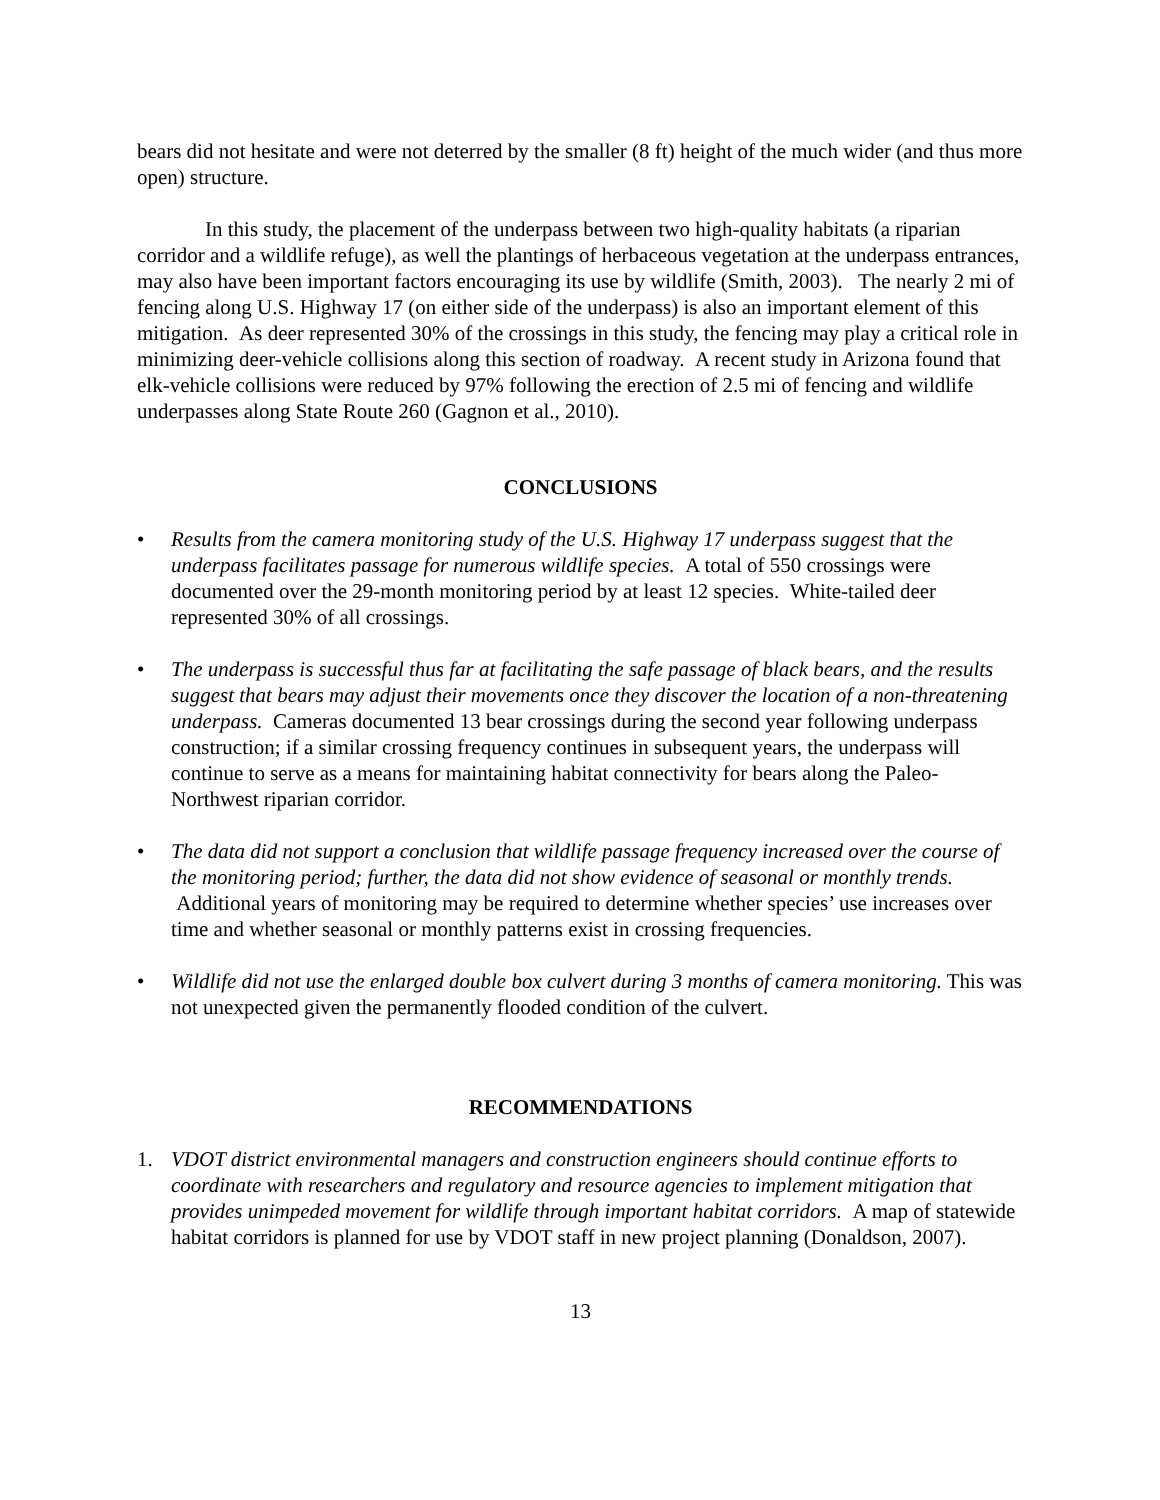bears did not hesitate and were not deterred by the smaller (8 ft) height of the much wider (and thus more open) structure.
In this study, the placement of the underpass between two high-quality habitats (a riparian corridor and a wildlife refuge), as well the plantings of herbaceous vegetation at the underpass entrances, may also have been important factors encouraging its use by wildlife (Smith, 2003). The nearly 2 mi of fencing along U.S. Highway 17 (on either side of the underpass) is also an important element of this mitigation. As deer represented 30% of the crossings in this study, the fencing may play a critical role in minimizing deer-vehicle collisions along this section of roadway. A recent study in Arizona found that elk-vehicle collisions were reduced by 97% following the erection of 2.5 mi of fencing and wildlife underpasses along State Route 260 (Gagnon et al., 2010).
CONCLUSIONS
• Results from the camera monitoring study of the U.S. Highway 17 underpass suggest that the underpass facilitates passage for numerous wildlife species. A total of 550 crossings were documented over the 29-month monitoring period by at least 12 species. White-tailed deer represented 30% of all crossings.
• The underpass is successful thus far at facilitating the safe passage of black bears, and the results suggest that bears may adjust their movements once they discover the location of a non-threatening underpass. Cameras documented 13 bear crossings during the second year following underpass construction; if a similar crossing frequency continues in subsequent years, the underpass will continue to serve as a means for maintaining habitat connectivity for bears along the Paleo-Northwest riparian corridor.
• The data did not support a conclusion that wildlife passage frequency increased over the course of the monitoring period; further, the data did not show evidence of seasonal or monthly trends. Additional years of monitoring may be required to determine whether species’ use increases over time and whether seasonal or monthly patterns exist in crossing frequencies.
• Wildlife did not use the enlarged double box culvert during 3 months of camera monitoring. This was not unexpected given the permanently flooded condition of the culvert.
RECOMMENDATIONS
1. VDOT district environmental managers and construction engineers should continue efforts to coordinate with researchers and regulatory and resource agencies to implement mitigation that provides unimpeded movement for wildlife through important habitat corridors. A map of statewide habitat corridors is planned for use by VDOT staff in new project planning (Donaldson, 2007).
13